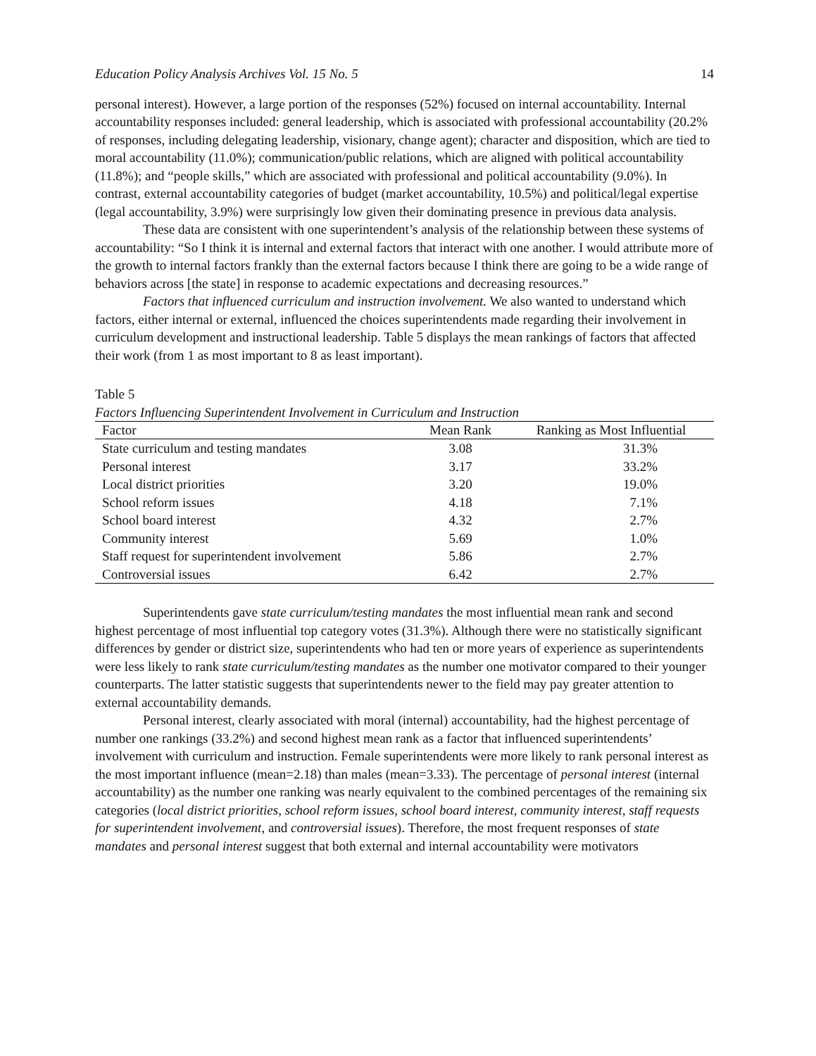Education Policy Analysis Archives Vol. 15 No. 5 14
personal interest). However, a large portion of the responses (52%) focused on internal accountability. Internal accountability responses included: general leadership, which is associated with professional accountability (20.2% of responses, including delegating leadership, visionary, change agent); character and disposition, which are tied to moral accountability (11.0%); communication/public relations, which are aligned with political accountability (11.8%); and “people skills,” which are associated with professional and political accountability (9.0%). In contrast, external accountability categories of budget (market accountability, 10.5%) and political/legal expertise (legal accountability, 3.9%) were surprisingly low given their dominating presence in previous data analysis.
These data are consistent with one superintendent’s analysis of the relationship between these systems of accountability: “So I think it is internal and external factors that interact with one another. I would attribute more of the growth to internal factors frankly than the external factors because I think there are going to be a wide range of behaviors across [the state] in response to academic expectations and decreasing resources.”
Factors that influenced curriculum and instruction involvement. We also wanted to understand which factors, either internal or external, influenced the choices superintendents made regarding their involvement in curriculum development and instructional leadership. Table 5 displays the mean rankings of factors that affected their work (from 1 as most important to 8 as least important).
Table 5
Factors Influencing Superintendent Involvement in Curriculum and Instruction
| Factor | Mean Rank | Ranking as Most Influential |
| --- | --- | --- |
| State curriculum and testing mandates | 3.08 | 31.3% |
| Personal interest | 3.17 | 33.2% |
| Local district priorities | 3.20 | 19.0% |
| School reform issues | 4.18 | 7.1% |
| School board interest | 4.32 | 2.7% |
| Community interest | 5.69 | 1.0% |
| Staff request for superintendent involvement | 5.86 | 2.7% |
| Controversial issues | 6.42 | 2.7% |
Superintendents gave state curriculum/testing mandates the most influential mean rank and second highest percentage of most influential top category votes (31.3%). Although there were no statistically significant differences by gender or district size, superintendents who had ten or more years of experience as superintendents were less likely to rank state curriculum/testing mandates as the number one motivator compared to their younger counterparts. The latter statistic suggests that superintendents newer to the field may pay greater attention to external accountability demands.
Personal interest, clearly associated with moral (internal) accountability, had the highest percentage of number one rankings (33.2%) and second highest mean rank as a factor that influenced superintendents’ involvement with curriculum and instruction. Female superintendents were more likely to rank personal interest as the most important influence (mean=2.18) than males (mean=3.33). The percentage of personal interest (internal accountability) as the number one ranking was nearly equivalent to the combined percentages of the remaining six categories (local district priorities, school reform issues, school board interest, community interest, staff requests for superintendent involvement, and controversial issues). Therefore, the most frequent responses of state mandates and personal interest suggest that both external and internal accountability were motivators